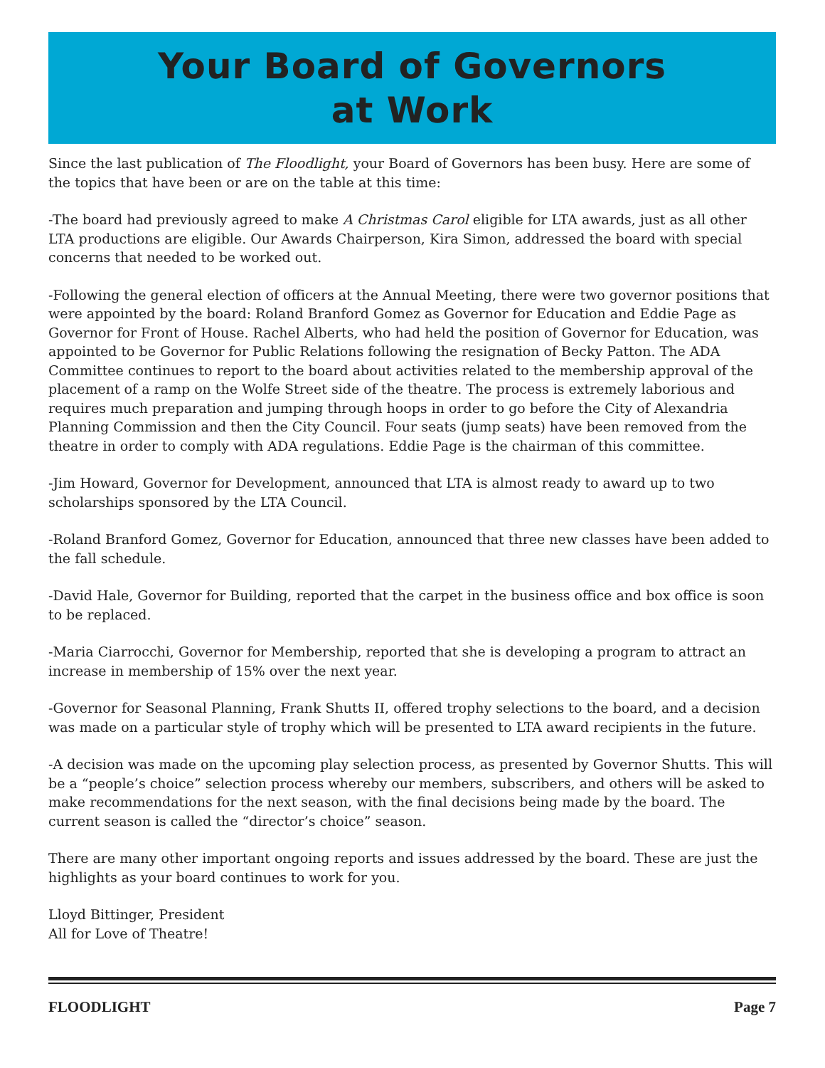Your Board of Governors
at Work
Since the last publication of The Floodlight, your Board of Governors has been busy. Here are some of the topics that have been or are on the table at this time:
-The board had previously agreed to make A Christmas Carol eligible for LTA awards, just as all other LTA productions are eligible. Our Awards Chairperson, Kira Simon, addressed the board with special concerns that needed to be worked out.
-Following the general election of officers at the Annual Meeting, there were two governor positions that were appointed by the board: Roland Branford Gomez as Governor for Education and Eddie Page as Governor for Front of House. Rachel Alberts, who had held the position of Governor for Education, was appointed to be Governor for Public Relations following the resignation of Becky Patton. The ADA Committee continues to report to the board about activities related to the membership approval of the placement of a ramp on the Wolfe Street side of the theatre. The process is extremely laborious and requires much preparation and jumping through hoops in order to go before the City of Alexandria Planning Commission and then the City Council. Four seats (jump seats) have been removed from the theatre in order to comply with ADA regulations. Eddie Page is the chairman of this committee.
-Jim Howard, Governor for Development, announced that LTA is almost ready to award up to two scholarships sponsored by the LTA Council.
-Roland Branford Gomez, Governor for Education, announced that three new classes have been added to the fall schedule.
-David Hale, Governor for Building, reported that the carpet in the business office and box office is soon to be replaced.
-Maria Ciarrocchi, Governor for Membership, reported that she is developing a program to attract an increase in membership of 15% over the next year.
-Governor for Seasonal Planning, Frank Shutts II, offered trophy selections to the board, and a decision was made on a particular style of trophy which will be presented to LTA award recipients in the future.
-A decision was made on the upcoming play selection process, as presented by Governor Shutts. This will be a “people’s choice” selection process whereby our members, subscribers, and others will be asked to make recommendations for the next season, with the final decisions being made by the board. The current season is called the “director’s choice” season.
There are many other important ongoing reports and issues addressed by the board. These are just the highlights as your board continues to work for you.
Lloyd Bittinger, President
All for Love of Theatre!
FLOODLIGHT Page 7